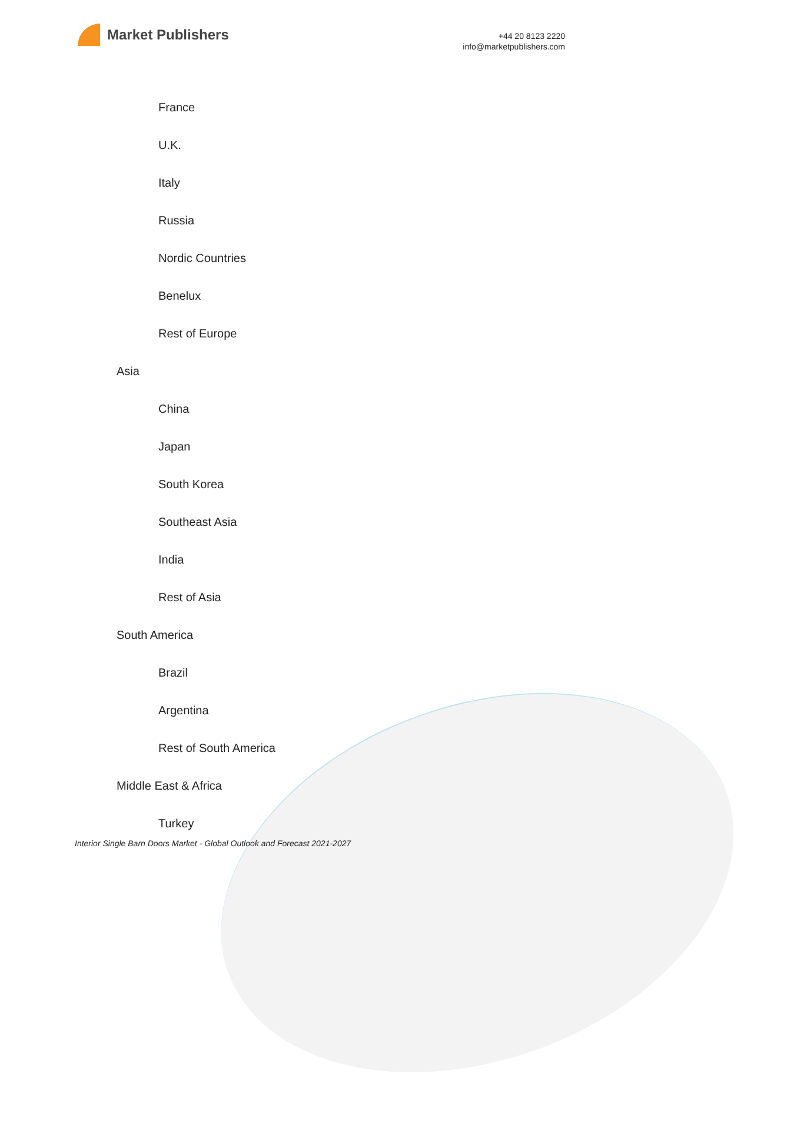Market Publishers
+44 20 8123 2220
info@marketpublishers.com
France
U.K.
Italy
Russia
Nordic Countries
Benelux
Rest of Europe
Asia
China
Japan
South Korea
Southeast Asia
India
Rest of Asia
South America
Brazil
Argentina
Rest of South America
Middle East & Africa
Turkey
Interior Single Barn Doors Market - Global Outlook and Forecast 2021-2027